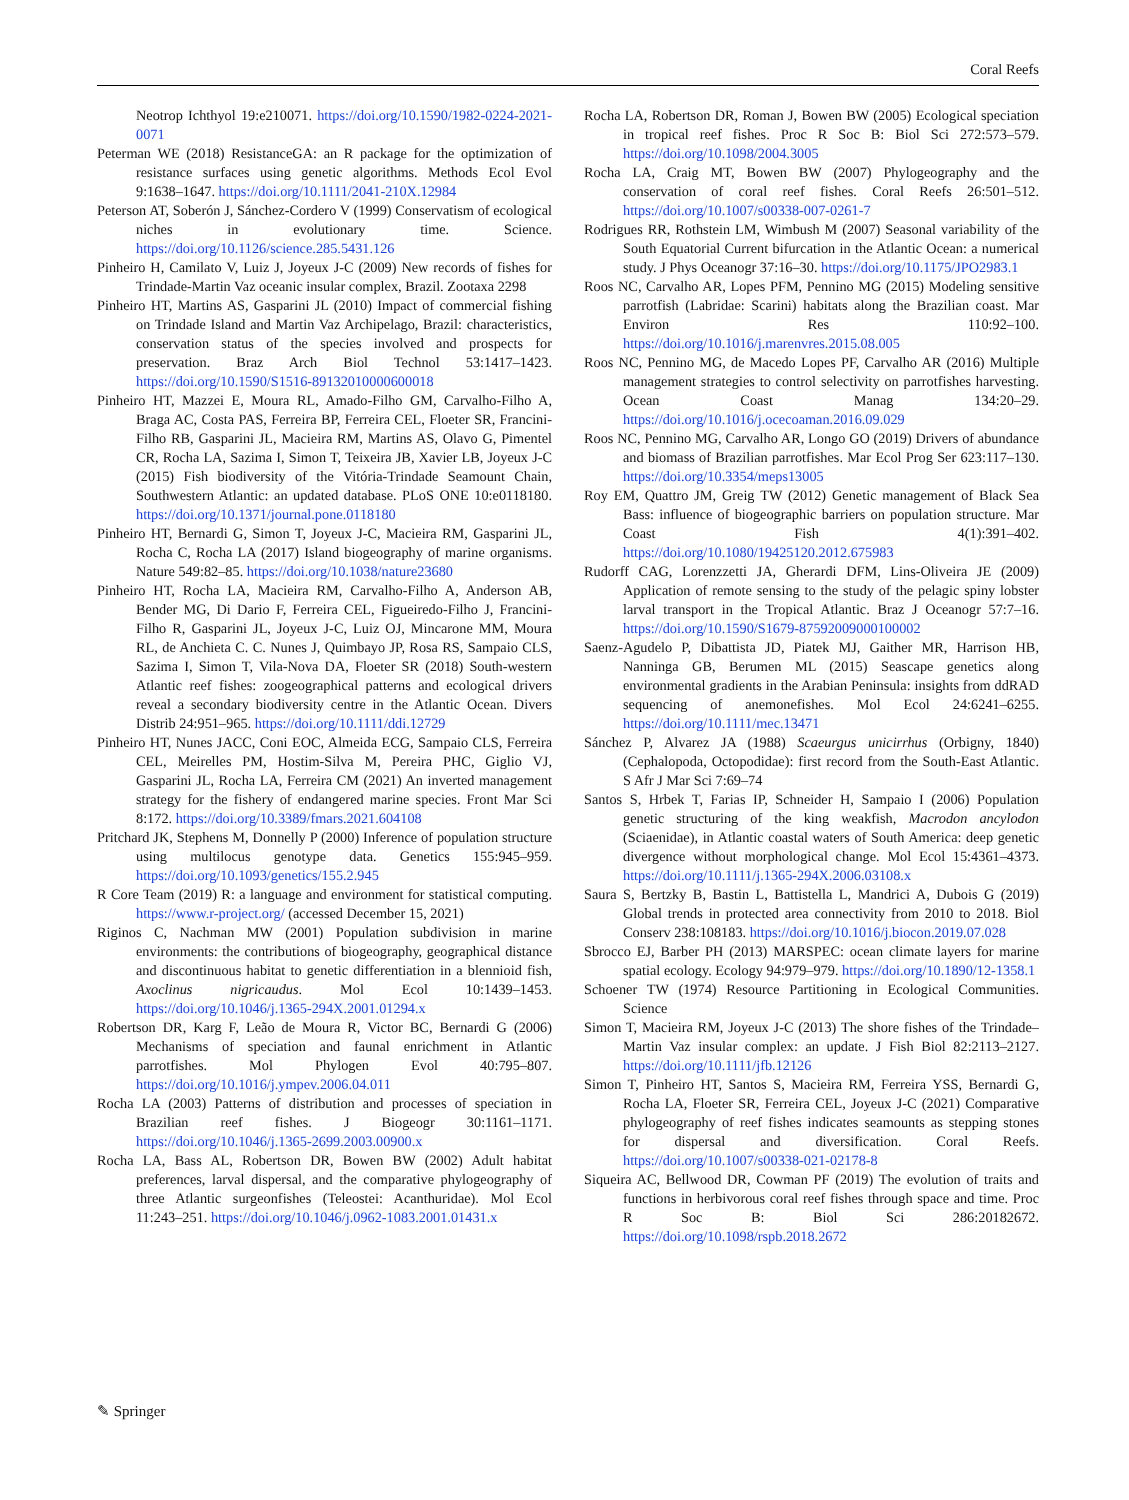Coral Reefs
Neotrop Ichthyol 19:e210071. https://doi.org/10.1590/1982-0224-2021-0071
Peterman WE (2018) ResistanceGA: an R package for the optimization of resistance surfaces using genetic algorithms. Methods Ecol Evol 9:1638–1647. https://doi.org/10.1111/2041-210X.12984
Peterson AT, Soberón J, Sánchez-Cordero V (1999) Conservatism of ecological niches in evolutionary time. Science. https://doi.org/10.1126/science.285.5431.126
Pinheiro H, Camilato V, Luiz J, Joyeux J-C (2009) New records of fishes for Trindade-Martin Vaz oceanic insular complex, Brazil. Zootaxa 2298
Pinheiro HT, Martins AS, Gasparini JL (2010) Impact of commercial fishing on Trindade Island and Martin Vaz Archipelago, Brazil: characteristics, conservation status of the species involved and prospects for preservation. Braz Arch Biol Technol 53:1417–1423. https://doi.org/10.1590/S1516-89132010000600018
Pinheiro HT, Mazzei E, Moura RL, Amado-Filho GM, Carvalho-Filho A, Braga AC, Costa PAS, Ferreira BP, Ferreira CEL, Floeter SR, Francini-Filho RB, Gasparini JL, Macieira RM, Martins AS, Olavo G, Pimentel CR, Rocha LA, Sazima I, Simon T, Teixeira JB, Xavier LB, Joyeux J-C (2015) Fish biodiversity of the Vitória-Trindade Seamount Chain, Southwestern Atlantic: an updated database. PLoS ONE 10:e0118180. https://doi.org/10.1371/journal.pone.0118180
Pinheiro HT, Bernardi G, Simon T, Joyeux J-C, Macieira RM, Gasparini JL, Rocha C, Rocha LA (2017) Island biogeography of marine organisms. Nature 549:82–85. https://doi.org/10.1038/nature23680
Pinheiro HT, Rocha LA, Macieira RM, Carvalho-Filho A, Anderson AB, Bender MG, Di Dario F, Ferreira CEL, Figueiredo-Filho J, Francini-Filho R, Gasparini JL, Joyeux J-C, Luiz OJ, Mincarone MM, Moura RL, de Anchieta C. C. Nunes J, Quimbayo JP, Rosa RS, Sampaio CLS, Sazima I, Simon T, Vila-Nova DA, Floeter SR (2018) South-western Atlantic reef fishes: zoogeographical patterns and ecological drivers reveal a secondary biodiversity centre in the Atlantic Ocean. Divers Distrib 24:951–965. https://doi.org/10.1111/ddi.12729
Pinheiro HT, Nunes JACC, Coni EOC, Almeida ECG, Sampaio CLS, Ferreira CEL, Meirelles PM, Hostim-Silva M, Pereira PHC, Giglio VJ, Gasparini JL, Rocha LA, Ferreira CM (2021) An inverted management strategy for the fishery of endangered marine species. Front Mar Sci 8:172. https://doi.org/10.3389/fmars.2021.604108
Pritchard JK, Stephens M, Donnelly P (2000) Inference of population structure using multilocus genotype data. Genetics 155:945–959. https://doi.org/10.1093/genetics/155.2.945
R Core Team (2019) R: a language and environment for statistical computing. https://www.r-project.org/ (accessed December 15, 2021)
Riginos C, Nachman MW (2001) Population subdivision in marine environments: the contributions of biogeography, geographical distance and discontinuous habitat to genetic differentiation in a blennioid fish, Axoclinus nigricaudus. Mol Ecol 10:1439–1453. https://doi.org/10.1046/j.1365-294X.2001.01294.x
Robertson DR, Karg F, Leão de Moura R, Victor BC, Bernardi G (2006) Mechanisms of speciation and faunal enrichment in Atlantic parrotfishes. Mol Phylogen Evol 40:795–807. https://doi.org/10.1016/j.ympev.2006.04.011
Rocha LA (2003) Patterns of distribution and processes of speciation in Brazilian reef fishes. J Biogeogr 30:1161–1171. https://doi.org/10.1046/j.1365-2699.2003.00900.x
Rocha LA, Bass AL, Robertson DR, Bowen BW (2002) Adult habitat preferences, larval dispersal, and the comparative phylogeography of three Atlantic surgeonfishes (Teleostei: Acanthuridae). Mol Ecol 11:243–251. https://doi.org/10.1046/j.0962-1083.2001.01431.x
Rocha LA, Robertson DR, Roman J, Bowen BW (2005) Ecological speciation in tropical reef fishes. Proc R Soc B: Biol Sci 272:573–579. https://doi.org/10.1098/2004.3005
Rocha LA, Craig MT, Bowen BW (2007) Phylogeography and the conservation of coral reef fishes. Coral Reefs 26:501–512. https://doi.org/10.1007/s00338-007-0261-7
Rodrigues RR, Rothstein LM, Wimbush M (2007) Seasonal variability of the South Equatorial Current bifurcation in the Atlantic Ocean: a numerical study. J Phys Oceanogr 37:16–30. https://doi.org/10.1175/JPO2983.1
Roos NC, Carvalho AR, Lopes PFM, Pennino MG (2015) Modeling sensitive parrotfish (Labridae: Scarini) habitats along the Brazilian coast. Mar Environ Res 110:92–100. https://doi.org/10.1016/j.marenvres.2015.08.005
Roos NC, Pennino MG, de Macedo Lopes PF, Carvalho AR (2016) Multiple management strategies to control selectivity on parrotfishes harvesting. Ocean Coast Manag 134:20–29. https://doi.org/10.1016/j.ocecoaman.2016.09.029
Roos NC, Pennino MG, Carvalho AR, Longo GO (2019) Drivers of abundance and biomass of Brazilian parrotfishes. Mar Ecol Prog Ser 623:117–130. https://doi.org/10.3354/meps13005
Roy EM, Quattro JM, Greig TW (2012) Genetic management of Black Sea Bass: influence of biogeographic barriers on population structure. Mar Coast Fish 4(1):391–402. https://doi.org/10.1080/19425120.2012.675983
Rudorff CAG, Lorenzzetti JA, Gherardi DFM, Lins-Oliveira JE (2009) Application of remote sensing to the study of the pelagic spiny lobster larval transport in the Tropical Atlantic. Braz J Oceanogr 57:7–16. https://doi.org/10.1590/S1679-87592009000100002
Saenz-Agudelo P, Dibattista JD, Piatek MJ, Gaither MR, Harrison HB, Nanninga GB, Berumen ML (2015) Seascape genetics along environmental gradients in the Arabian Peninsula: insights from ddRAD sequencing of anemonefishes. Mol Ecol 24:6241–6255. https://doi.org/10.1111/mec.13471
Sánchez P, Alvarez JA (1988) Scaeurgus unicirrhus (Orbigny, 1840) (Cephalopoda, Octopodidae): first record from the South-East Atlantic. S Afr J Mar Sci 7:69–74
Santos S, Hrbek T, Farias IP, Schneider H, Sampaio I (2006) Population genetic structuring of the king weakfish, Macrodon ancylodon (Sciaenidae), in Atlantic coastal waters of South America: deep genetic divergence without morphological change. Mol Ecol 15:4361–4373. https://doi.org/10.1111/j.1365-294X.2006.03108.x
Saura S, Bertzky B, Bastin L, Battistella L, Mandrici A, Dubois G (2019) Global trends in protected area connectivity from 2010 to 2018. Biol Conserv 238:108183. https://doi.org/10.1016/j.biocon.2019.07.028
Sbrocco EJ, Barber PH (2013) MARSPEC: ocean climate layers for marine spatial ecology. Ecology 94:979–979. https://doi.org/10.1890/12-1358.1
Schoener TW (1974) Resource Partitioning in Ecological Communities. Science
Simon T, Macieira RM, Joyeux J-C (2013) The shore fishes of the Trindade–Martin Vaz insular complex: an update. J Fish Biol 82:2113–2127. https://doi.org/10.1111/jfb.12126
Simon T, Pinheiro HT, Santos S, Macieira RM, Ferreira YSS, Bernardi G, Rocha LA, Floeter SR, Ferreira CEL, Joyeux J-C (2021) Comparative phylogeography of reef fishes indicates seamounts as stepping stones for dispersal and diversification. Coral Reefs. https://doi.org/10.1007/s00338-021-02178-8
Siqueira AC, Bellwood DR, Cowman PF (2019) The evolution of traits and functions in herbivorous coral reef fishes through space and time. Proc R Soc B: Biol Sci 286:20182672. https://doi.org/10.1098/rspb.2018.2672
✎ Springer